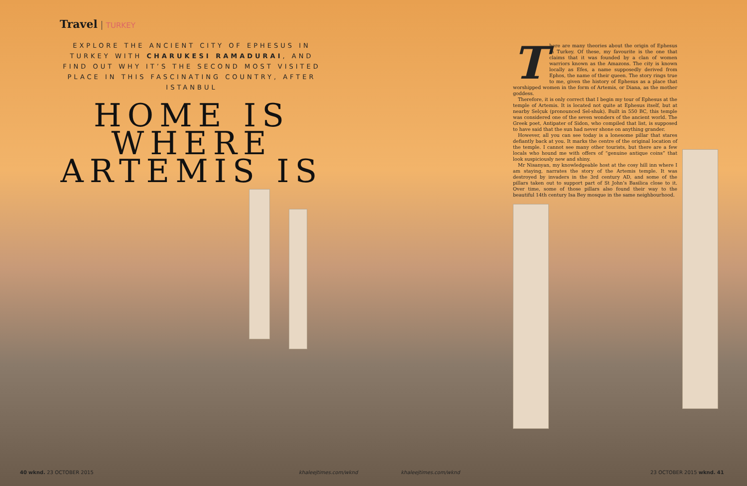Travel TURKEY
EXPLORE THE ANCIENT CITY OF EPHESUS IN TURKEY WITH CHARUKESI RAMADURAI, AND FIND OUT WHY IT’S THE SECOND MOST VISITED PLACE IN THIS FASCINATING COUNTRY, AFTER ISTANBUL
HOME IS WHERE ARTEMIS IS
There are many theories about the origin of Ephesus in Turkey. Of these, my favourite is the one that claims that it was founded by a clan of women warriors known as the Amazons. The city is known locally as Efes, a name supposedly derived from Ephos, the name of their queen. The story rings true to me, given the history of Ephesus as a place that worshipped women in the form of Artemis, or Diana, as the mother goddess.
Therefore, it is only correct that I begin my tour of Ephesus at the temple of Artemis. It is located not quite at Ephesus itself, but at nearby Selçuk (pronounced Sel-shuk). Built in 550 BC, this temple was considered one of the seven wonders of the ancient world. The Greek poet, Antipater of Sidon, who compiled that list, is supposed to have said that the sun had never shone on anything grander.
However, all you can see today is a lonesome pillar that stares defiantly back at you. It marks the centre of the original location of the temple. I cannot see many other tourists, but there are a few locals who hound me with offers of “genuine antique coins” that look suspiciously new and shiny.
Mr Nisanyan, my knowledgeable host at the cosy hill inn where I am staying, narrates the story of the Artemis temple. It was destroyed by invaders in the 3rd century AD, and some of the pillars taken out to support part of St John’s Basilica close to it. Over time, some of those pillars also found their way to the beautiful 14th century Isa Bey mosque in the same neighbourhood.
40 wknd. 23 OCTOBER 2015 khaleejtimes.com/wknd khaleejtimes.com/wknd 23 OCTOBER 2015 wknd. 41